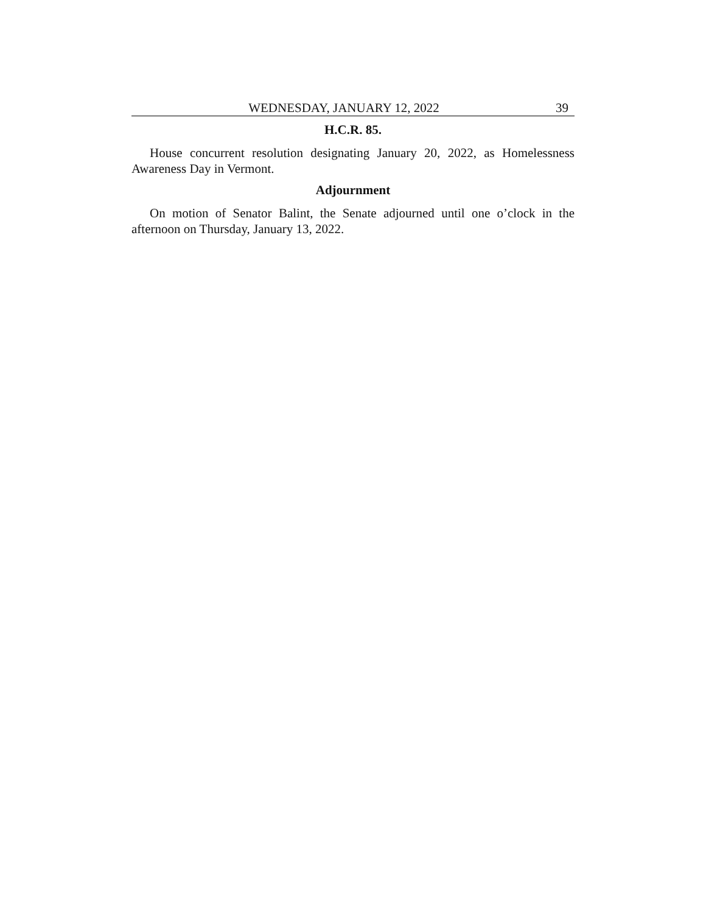WEDNESDAY, JANUARY 12, 2022 39
H.C.R. 85.
House concurrent resolution designating January 20, 2022, as Homelessness Awareness Day in Vermont.
Adjournment
On motion of Senator Balint, the Senate adjourned until one o’clock in the afternoon on Thursday, January 13, 2022.